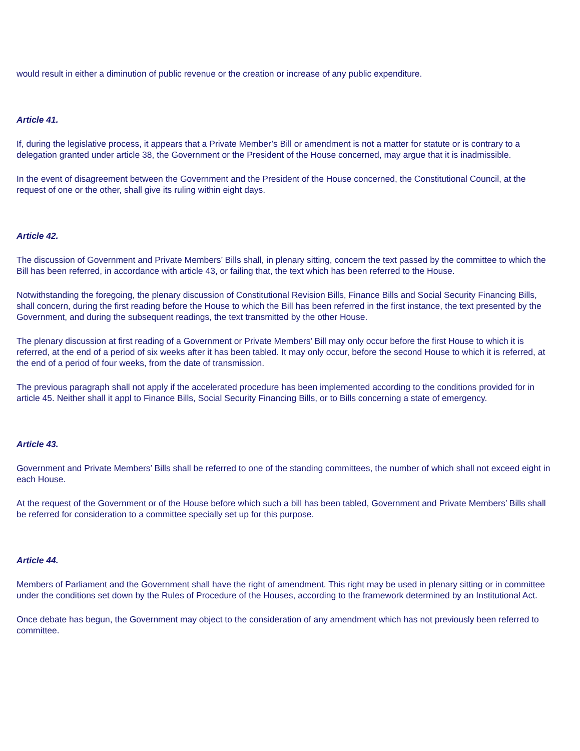would result in either a diminution of public revenue or the creation or increase of any public expenditure.
Article 41.
If, during the legislative process, it appears that a Private Member’s Bill or amendment is not a matter for statute or is contrary to a delegation granted under article 38, the Government or the President of the House concerned, may argue that it is inadmissible.
In the event of disagreement between the Government and the President of the House concerned, the Constitutional Council, at the request of one or the other, shall give its ruling within eight days.
Article 42.
The discussion of Government and Private Members’ Bills shall, in plenary sitting, concern the text passed by the committee to which the Bill has been referred, in accordance with article 43, or failing that, the text which has been referred to the House.
Notwithstanding the foregoing, the plenary discussion of Constitutional Revision Bills, Finance Bills and Social Security Financing Bills, shall concern, during the first reading before the House to which the Bill has been referred in the first instance, the text presented by the Government, and during the subsequent readings, the text transmitted by the other House.
The plenary discussion at first reading of a Government or Private Members’ Bill may only occur before the first House to which it is referred, at the end of a period of six weeks after it has been tabled. It may only occur, before the second House to which it is referred, at the end of a period of four weeks, from the date of transmission.
The previous paragraph shall not apply if the accelerated procedure has been implemented according to the conditions provided for in article 45. Neither shall it appl to Finance Bills, Social Security Financing Bills, or to Bills concerning a state of emergency.
Article 43.
Government and Private Members’ Bills shall be referred to one of the standing committees, the number of which shall not exceed eight in each House.
At the request of the Government or of the House before which such a bill has been tabled, Government and Private Members’ Bills shall be referred for consideration to a committee specially set up for this purpose.
Article 44.
Members of Parliament and the Government shall have the right of amendment. This right may be used in plenary sitting or in committee under the conditions set down by the Rules of Procedure of the Houses, according to the framework determined by an Institutional Act.
Once debate has begun, the Government may object to the consideration of any amendment which has not previously been referred to committee.